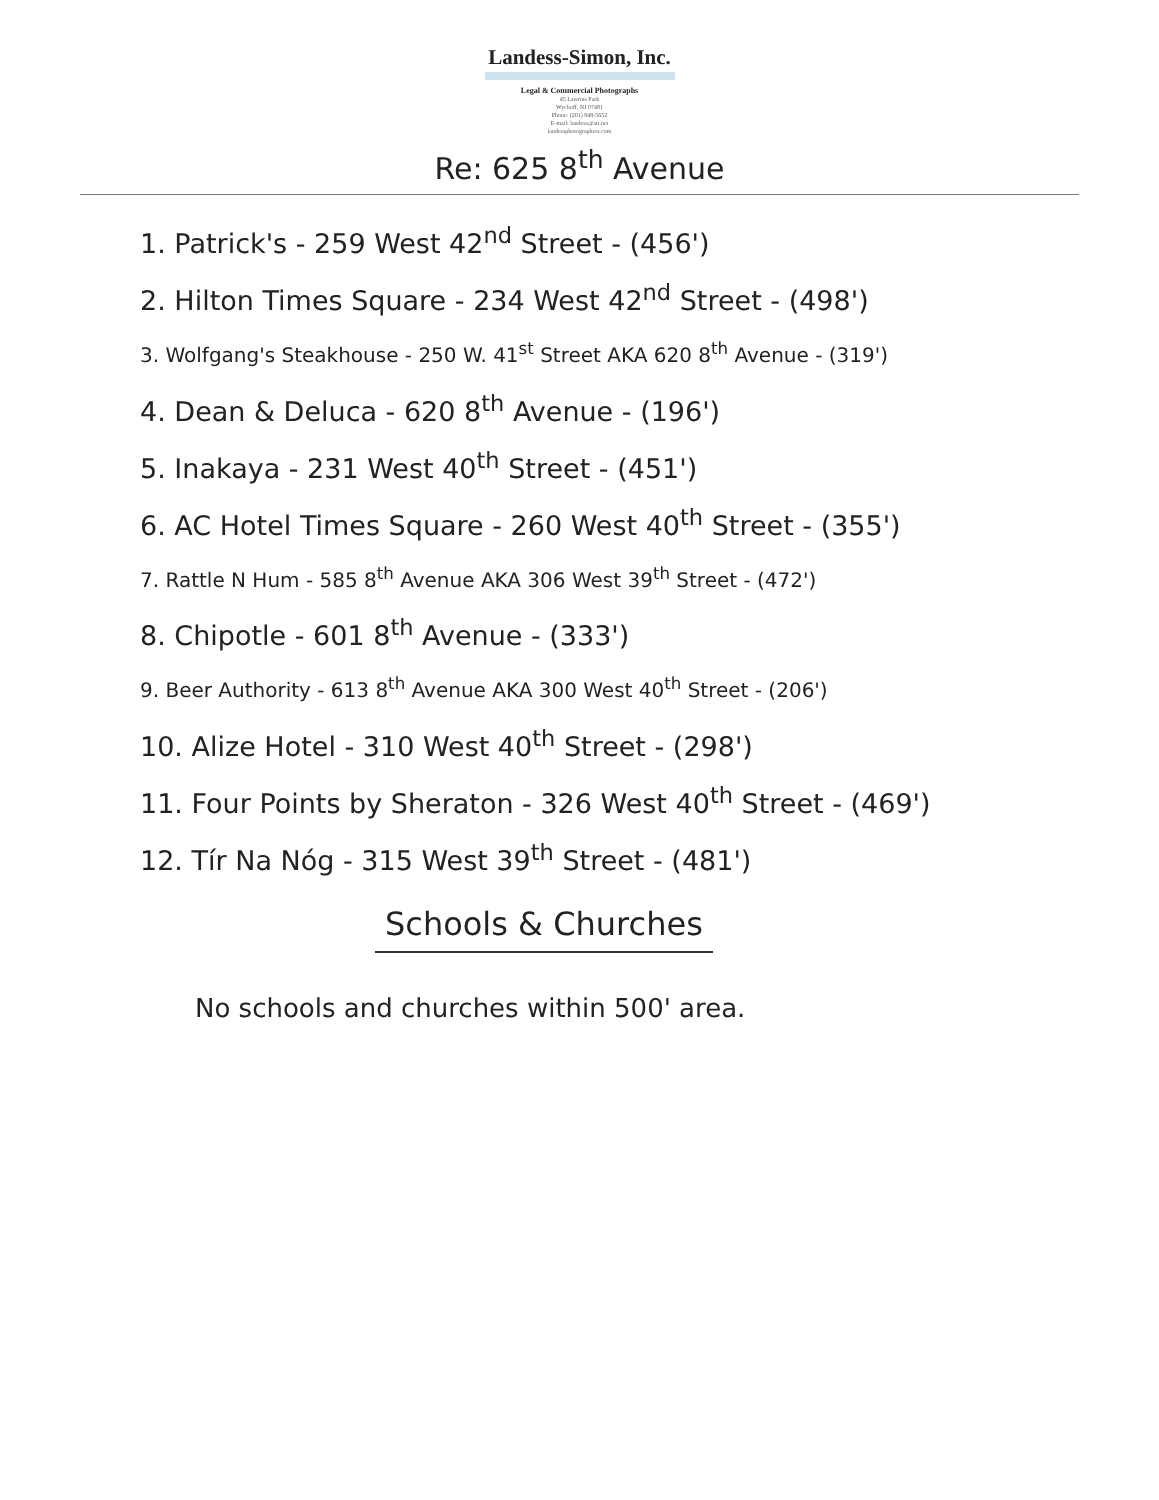Landess-Simon, Inc.
Legal & Commercial Photographs
45 Lawrins Park
Wyckoff, NJ 07481
Phone: (201) 848-5652
E-mail: landess@att.net
landessphotographers.com
Re: 625 8<sup>th</sup> Avenue
1. Patrick's - 259 West 42<sup>nd</sup> Street - (456')
2. Hilton Times Square - 234 West 42<sup>nd</sup> Street - (498')
3. Wolfgang's Steakhouse - 250 W. 41<sup>st</sup> Street AKA 620 8<sup>th</sup> Avenue - (319')
4. Dean & Deluca - 620 8<sup>th</sup> Avenue - (196')
5. Inakaya - 231 West 40<sup>th</sup> Street - (451')
6. AC Hotel Times Square - 260 West 40<sup>th</sup> Street - (355')
7. Rattle N Hum - 585 8<sup>th</sup> Avenue AKA 306 West 39<sup>th</sup> Street - (472')
8. Chipotle - 601 8<sup>th</sup> Avenue - (333')
9. Beer Authority - 613 8<sup>th</sup> Avenue AKA 300 West 40<sup>th</sup> Street - (206')
10. Alize Hotel - 310 West 40<sup>th</sup> Street - (298')
11. Four Points by Sheraton - 326 West 40<sup>th</sup> Street - (469')
12. Tír Na Nóg - 315 West 39<sup>th</sup> Street - (481')
Schools & Churches
No schools and churches within 500' area.